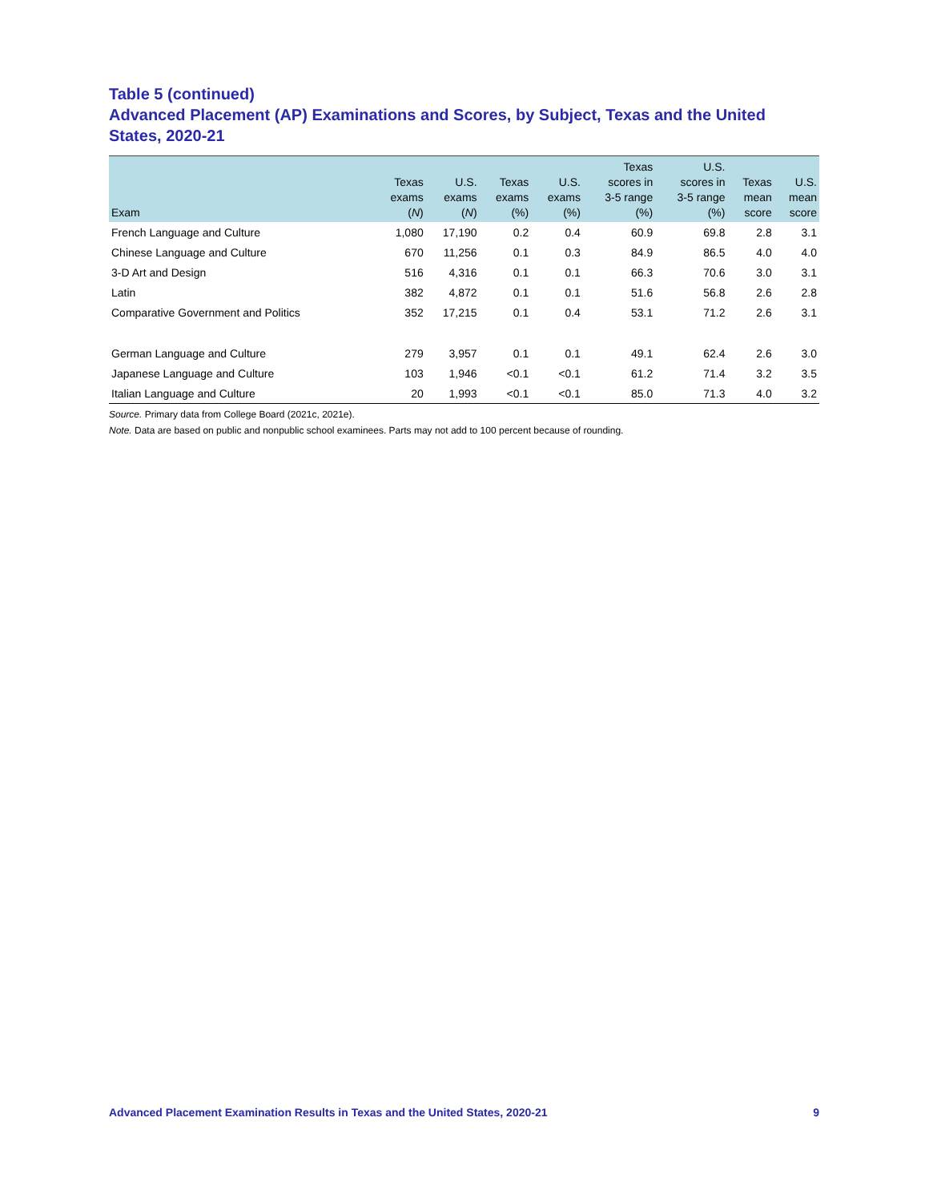Table 5 (continued)
Advanced Placement (AP) Examinations and Scores, by Subject, Texas and the United
States, 2020-21
| Exam | Texas exams ( N ) | U.S. exams ( N ) | Texas exams (%) | U.S. exams (%) | Texas scores in 3-5 range (%) | U.S. scores in 3-5 range (%) | Texas mean score | U.S. mean score |
| --- | --- | --- | --- | --- | --- | --- | --- | --- |
| French Language and Culture | 1,080 | 17,190 | 0.2 | 0.4 | 60.9 | 69.8 | 2.8 | 3.1 |
| Chinese Language and Culture | 670 | 11,256 | 0.1 | 0.3 | 84.9 | 86.5 | 4.0 | 4.0 |
| 3-D Art and Design | 516 | 4,316 | 0.1 | 0.1 | 66.3 | 70.6 | 3.0 | 3.1 |
| Latin | 382 | 4,872 | 0.1 | 0.1 | 51.6 | 56.8 | 2.6 | 2.8 |
| Comparative Government and Politics | 352 | 17,215 | 0.1 | 0.4 | 53.1 | 71.2 | 2.6 | 3.1 |
| German Language and Culture | 279 | 3,957 | 0.1 | 0.1 | 49.1 | 62.4 | 2.6 | 3.0 |
| Japanese Language and Culture | 103 | 1,946 | <0.1 | <0.1 | 61.2 | 71.4 | 3.2 | 3.5 |
| Italian Language and Culture | 20 | 1,993 | <0.1 | <0.1 | 85.0 | 71.3 | 4.0 | 3.2 |
Source. Primary data from College Board (2021c, 2021e).
Note. Data are based on public and nonpublic school examinees. Parts may not add to 100 percent because of rounding.
Advanced Placement Examination Results in Texas and the United States, 2020-21 9